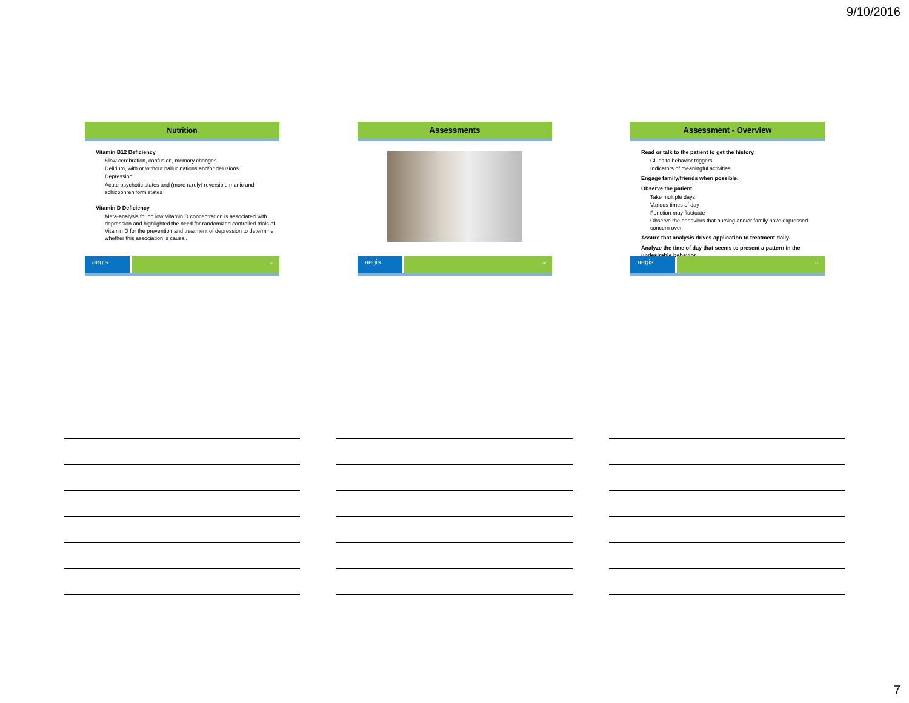9/10/2016
Nutrition
Vitamin B12 Deficiency
Slow cerebration, confusion, memory changes
Delirium, with or without hallucinations and/or delusions
Depression
Acute psychotic states and (more rarely) reversible manic and schizophreniform states
Vitamin D Deficiency
Meta-analysis found low Vitamin D concentration is associated with depression and highlighted the need for randomized controlled trials of Vitamin D for the prevention and treatment of depression to determine whether this association is causal.
aegis
19
Assessments
aegis
20
Assessment - Overview
Read or talk to the patient to get the history.
Clues to behavior triggers
Indicators of meaningful activities
Engage family/friends when possible.
Observe the patient.
Take multiple days
Various times of day
Function may fluctuate
Observe the behaviors that nursing and/or family have expressed concern over
Assure that analysis drives application to treatment daily.
Analyze the time of day that seems to present a pattern in the undesirable behavior.
aegis
21
7